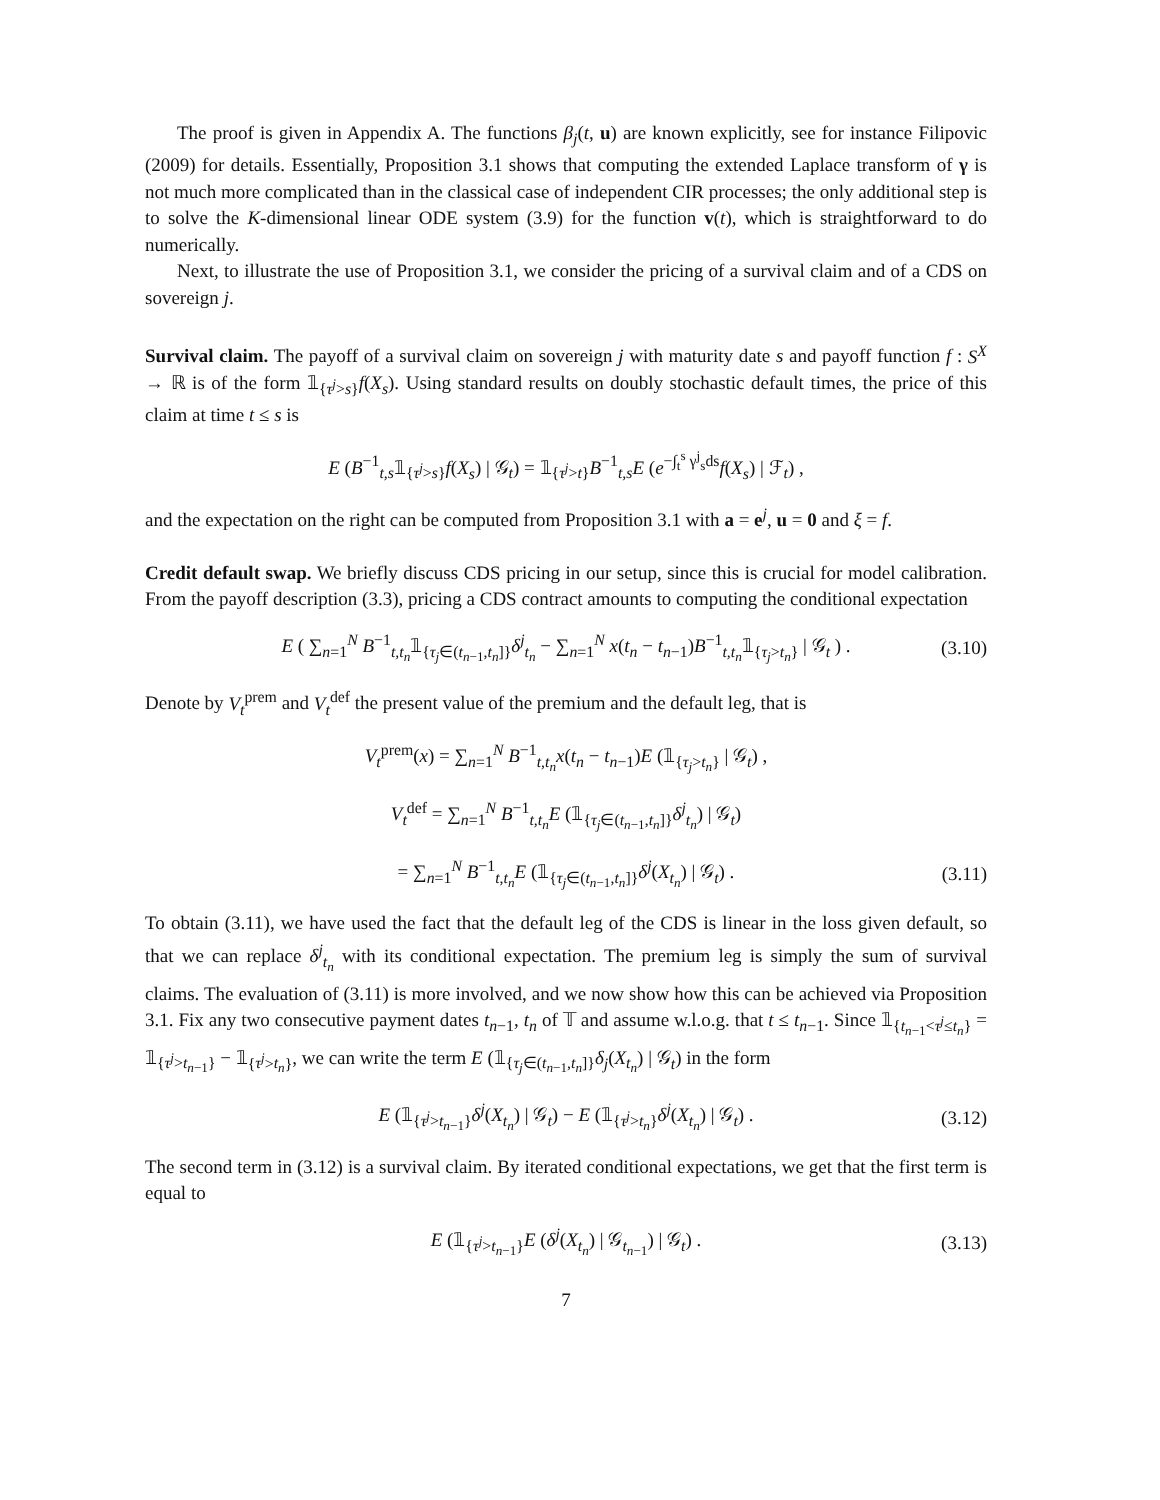The proof is given in Appendix A. The functions β<sub>j</sub>(t, u) are known explicitly, see for instance Filipovic (2009) for details. Essentially, Proposition 3.1 shows that computing the extended Laplace transform of γ is not much more complicated than in the classical case of independent CIR processes; the only additional step is to solve the K-dimensional linear ODE system (3.9) for the function v(t), which is straightforward to do numerically.
Next, to illustrate the use of Proposition 3.1, we consider the pricing of a survival claim and of a CDS on sovereign j.
Survival claim. The payoff of a survival claim on sovereign j with maturity date s and payoff function f : S<sup>X</sup> → ℝ is of the form 𝟙<sub>{τ<sup>j</sup>>s}</sub>f(X<sub>s</sub>). Using standard results on doubly stochastic default times, the price of this claim at time t ≤ s is
E (B<sup>−1</sup><sub>t,s</sub>𝟙<sub>{τ<sup>j</sup>>s}</sub>f(X<sub>s</sub>) | 𝒢<sub>t</sub>) = 𝟙<sub>{τ<sup>j</sup>>t}</sub>B<sup>−1</sup><sub>t,s</sub>E (e<sup>−∫<sub>t</sub><sup>s</sup> γ<sup>j</sup><sub>s</sub>ds</sup>f(X<sub>s</sub>) | ℱ<sub>t</sub>) ,
and the expectation on the right can be computed from Proposition 3.1 with a = e<sup>j</sup>, u = 0 and ξ = f.
Credit default swap. We briefly discuss CDS pricing in our setup, since this is crucial for model calibration. From the payoff description (3.3), pricing a CDS contract amounts to computing the conditional expectation
E ( ∑<sub>n=1</sub><sup>N</sup> B<sup>−1</sup><sub>t,t<sub>n</sub></sub>𝟙<sub>{τ<sub>j</sub>∈(t<sub>n−1</sub>,t<sub>n</sub>]}</sub>δ<sup>j</sup><sub>t<sub>n</sub></sub> − ∑<sub>n=1</sub><sup>N</sup> x(t<sub>n</sub> − t<sub>n−1</sub>)B<sup>−1</sup><sub>t,t<sub>n</sub></sub>𝟙<sub>{τ<sub>j</sub>>t<sub>n</sub>}</sub> | 𝒢<sub>t</sub> ) . (3.10)
Denote by V<sub>t</sub><sup>prem</sup> and V<sub>t</sub><sup>def</sup> the present value of the premium and the default leg, that is
V<sub>t</sub><sup>prem</sup>(x) = ∑<sub>n=1</sub><sup>N</sup> B<sup>−1</sup><sub>t,t<sub>n</sub></sub>x(t<sub>n</sub> − t<sub>n−1</sub>)E (𝟙<sub>{τ<sub>j</sub>>t<sub>n</sub>}</sub> | 𝒢<sub>t</sub>) ,
V<sub>t</sub><sup>def</sup> = ∑<sub>n=1</sub><sup>N</sup> B<sup>−1</sup><sub>t,t<sub>n</sub></sub>E (𝟙<sub>{τ<sub>j</sub>∈(t<sub>n−1</sub>,t<sub>n</sub>]}</sub>δ<sup>j</sup><sub>t<sub>n</sub></sub>) | 𝒢<sub>t</sub>)
= ∑<sub>n=1</sub><sup>N</sup> B<sup>−1</sup><sub>t,t<sub>n</sub></sub>E (𝟙<sub>{τ<sub>j</sub>∈(t<sub>n−1</sub>,t<sub>n</sub>]}</sub>δ<sup>j</sup>(X<sub>t<sub>n</sub></sub>) | 𝒢<sub>t</sub>) . (3.11)
To obtain (3.11), we have used the fact that the default leg of the CDS is linear in the loss given default, so that we can replace δ<sup>j</sup><sub>t<sub>n</sub></sub> with its conditional expectation. The premium leg is simply the sum of survival claims. The evaluation of (3.11) is more involved, and we now show how this can be achieved via Proposition 3.1. Fix any two consecutive payment dates t<sub>n−1</sub>, t<sub>n</sub> of 𝕋 and assume w.l.o.g. that t ≤ t<sub>n−1</sub>. Since 𝟙<sub>{t<sub>n−1</sub><τ<sup>j</sup>≤t<sub>n</sub>}</sub> = 𝟙<sub>{τ<sup>j</sup>>t<sub>n−1</sub>}</sub> − 𝟙<sub>{τ<sup>j</sup>>t<sub>n</sub>}</sub>, we can write the term E (𝟙<sub>{τ<sub>j</sub>∈(t<sub>n−1</sub>,t<sub>n</sub>]}</sub>δ<sub>j</sub>(X<sub>t<sub>n</sub></sub>) | 𝒢<sub>t</sub>) in the form
E (𝟙<sub>{τ<sup>j</sup>>t<sub>n−1</sub>}</sub>δ<sup>j</sup>(X<sub>t<sub>n</sub></sub>) | 𝒢<sub>t</sub>) − E (𝟙<sub>{τ<sup>j</sup>>t<sub>n</sub>}</sub>δ<sup>j</sup>(X<sub>t<sub>n</sub></sub>) | 𝒢<sub>t</sub>) . (3.12)
The second term in (3.12) is a survival claim. By iterated conditional expectations, we get that the first term is equal to
E (𝟙<sub>{τ<sup>j</sup>>t<sub>n−1</sub>}</sub>E (δ<sup>j</sup>(X<sub>t<sub>n</sub></sub>) | 𝒢<sub>t<sub>n−1</sub></sub>) | 𝒢<sub>t</sub>) . (3.13)
7